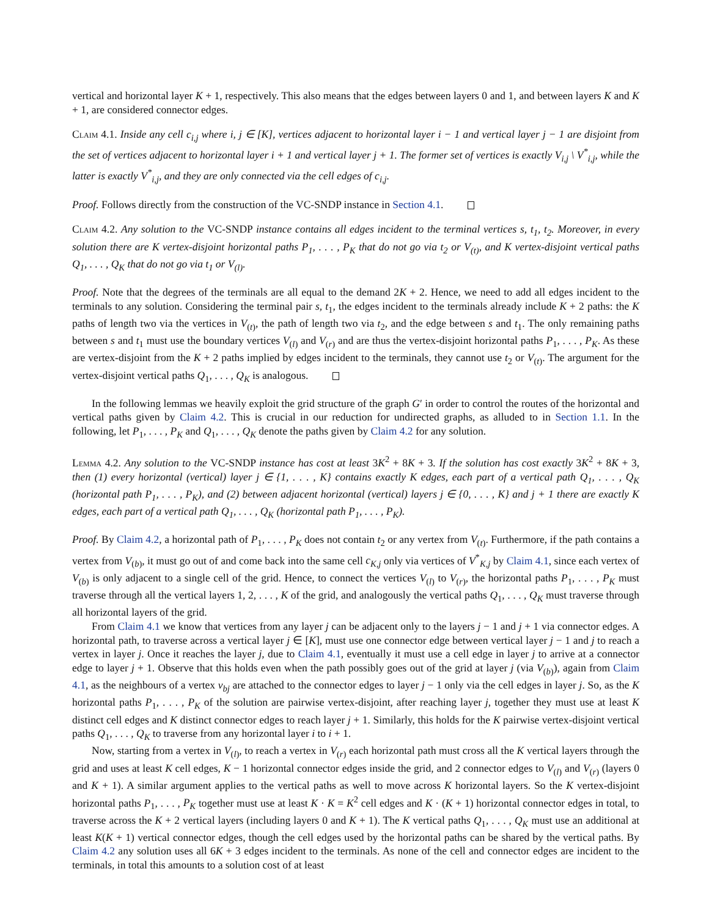vertical and horizontal layer K + 1, respectively. This also means that the edges between layers 0 and 1, and between layers K and K + 1, are considered connector edges.
Claim 4.1. Inside any cell c<sub>i,j</sub> where i, j ∈ [K], vertices adjacent to horizontal layer i − 1 and vertical layer j − 1 are disjoint from the set of vertices adjacent to horizontal layer i + 1 and vertical layer j + 1. The former set of vertices is exactly V<sub>i,j</sub> \ V<sup>*</sup><sub>i,j</sub>, while the latter is exactly V<sup>*</sup><sub>i,j</sub>, and they are only connected via the cell edges of c<sub>i,j</sub>.
Proof. Follows directly from the construction of the VC-SNDP instance in Section 4.1.
Claim 4.2. Any solution to the VC-SNDP instance contains all edges incident to the terminal vertices s, t<sub>1</sub>, t<sub>2</sub>. Moreover, in every solution there are K vertex-disjoint horizontal paths P<sub>1</sub>, . . . , P<sub>K</sub> that do not go via t<sub>2</sub> or V<sub>(t)</sub>, and K vertex-disjoint vertical paths Q<sub>1</sub>, . . . , Q<sub>K</sub> that do not go via t<sub>1</sub> or V<sub>(l)</sub>.
Proof. Note that the degrees of the terminals are all equal to the demand 2K + 2. Hence, we need to add all edges incident to the terminals to any solution. Considering the terminal pair s, t<sub>1</sub>, the edges incident to the terminals already include K + 2 paths: the K paths of length two via the vertices in V<sub>(t)</sub>, the path of length two via t<sub>2</sub>, and the edge between s and t<sub>1</sub>. The only remaining paths between s and t<sub>1</sub> must use the boundary vertices V<sub>(l)</sub> and V<sub>(r)</sub> and are thus the vertex-disjoint horizontal paths P<sub>1</sub>, . . . , P<sub>K</sub>. As these are vertex-disjoint from the K + 2 paths implied by edges incident to the terminals, they cannot use t<sub>2</sub> or V<sub>(t)</sub>. The argument for the vertex-disjoint vertical paths Q<sub>1</sub>, . . . , Q<sub>K</sub> is analogous.
In the following lemmas we heavily exploit the grid structure of the graph G′ in order to control the routes of the horizontal and vertical paths given by Claim 4.2. This is crucial in our reduction for undirected graphs, as alluded to in Section 1.1. In the following, let P<sub>1</sub>, . . . , P<sub>K</sub> and Q<sub>1</sub>, . . . , Q<sub>K</sub> denote the paths given by Claim 4.2 for any solution.
Lemma 4.2. Any solution to the VC-SNDP instance has cost at least 3K<sup>2</sup> + 8K + 3. If the solution has cost exactly 3K<sup>2</sup> + 8K + 3, then (1) every horizontal (vertical) layer j ∈ {1, . . . , K} contains exactly K edges, each part of a vertical path Q<sub>1</sub>, . . . , Q<sub>K</sub> (horizontal path P<sub>1</sub>, . . . , P<sub>K</sub>), and (2) between adjacent horizontal (vertical) layers j ∈ {0, . . . , K} and j + 1 there are exactly K edges, each part of a vertical path Q<sub>1</sub>, . . . , Q<sub>K</sub> (horizontal path P<sub>1</sub>, . . . , P<sub>K</sub>).
Proof. By Claim 4.2, a horizontal path of P<sub>1</sub>, . . . , P<sub>K</sub> does not contain t<sub>2</sub> or any vertex from V<sub>(t)</sub>. Furthermore, if the path contains a vertex from V<sub>(b)</sub>, it must go out of and come back into the same cell c<sub>K,j</sub> only via vertices of V<sup>*</sup><sub>K,j</sub> by Claim 4.1, since each vertex of V<sub>(b)</sub> is only adjacent to a single cell of the grid. Hence, to connect the vertices V<sub>(l)</sub> to V<sub>(r)</sub>, the horizontal paths P<sub>1</sub>, . . . , P<sub>K</sub> must traverse through all the vertical layers 1, 2, . . . , K of the grid, and analogously the vertical paths Q<sub>1</sub>, . . . , Q<sub>K</sub> must traverse through all horizontal layers of the grid.
From Claim 4.1 we know that vertices from any layer j can be adjacent only to the layers j − 1 and j + 1 via connector edges. A horizontal path, to traverse across a vertical layer j ∈ [K], must use one connector edge between vertical layer j − 1 and j to reach a vertex in layer j. Once it reaches the layer j, due to Claim 4.1, eventually it must use a cell edge in layer j to arrive at a connector edge to layer j + 1. Observe that this holds even when the path possibly goes out of the grid at layer j (via V<sub>(b)</sub>), again from Claim 4.1, as the neighbours of a vertex v<sub>bj</sub> are attached to the connector edges to layer j − 1 only via the cell edges in layer j. So, as the K horizontal paths P<sub>1</sub>, . . . , P<sub>K</sub> of the solution are pairwise vertex-disjoint, after reaching layer j, together they must use at least K distinct cell edges and K distinct connector edges to reach layer j + 1. Similarly, this holds for the K pairwise vertex-disjoint vertical paths Q<sub>1</sub>, . . . , Q<sub>K</sub> to traverse from any horizontal layer i to i + 1.
Now, starting from a vertex in V<sub>(l)</sub>, to reach a vertex in V<sub>(r)</sub> each horizontal path must cross all the K vertical layers through the grid and uses at least K cell edges, K − 1 horizontal connector edges inside the grid, and 2 connector edges to V<sub>(l)</sub> and V<sub>(r)</sub> (layers 0 and K + 1). A similar argument applies to the vertical paths as well to move across K horizontal layers. So the K vertex-disjoint horizontal paths P<sub>1</sub>, . . . , P<sub>K</sub> together must use at least K · K = K<sup>2</sup> cell edges and K · (K + 1) horizontal connector edges in total, to traverse across the K + 2 vertical layers (including layers 0 and K + 1). The K vertical paths Q<sub>1</sub>, . . . , Q<sub>K</sub> must use an additional at least K(K + 1) vertical connector edges, though the cell edges used by the horizontal paths can be shared by the vertical paths. By Claim 4.2 any solution uses all 6K + 3 edges incident to the terminals. As none of the cell and connector edges are incident to the terminals, in total this amounts to a solution cost of at least